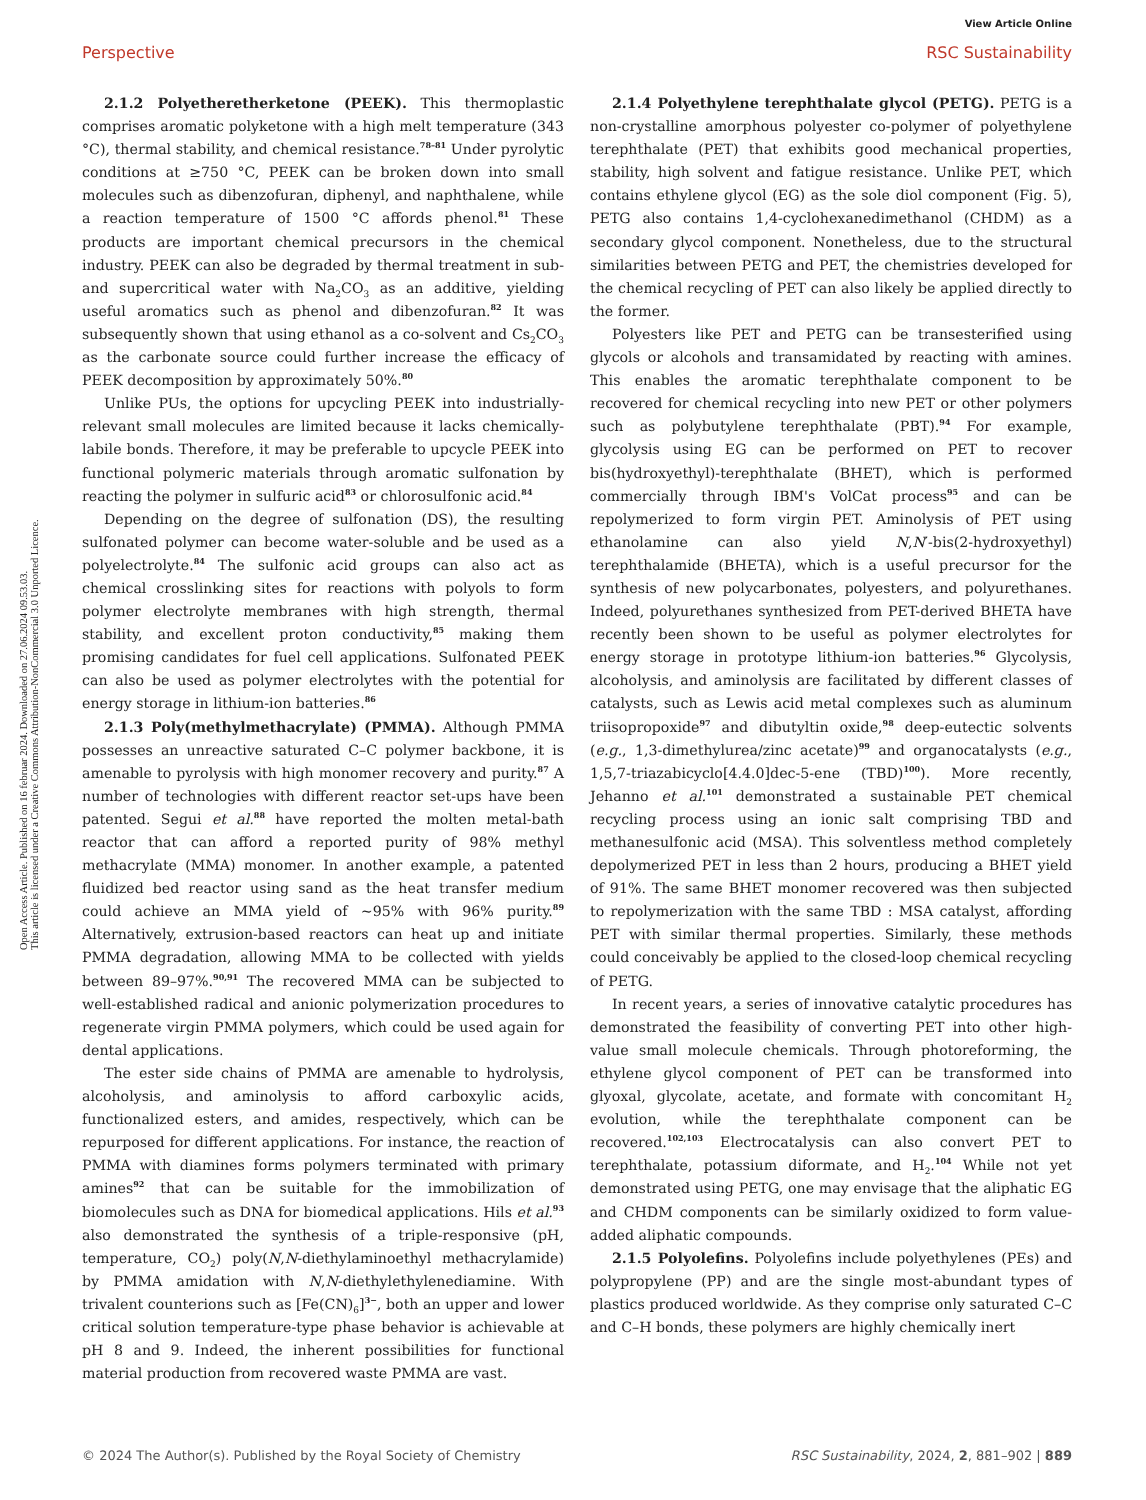Open Access Article. Published on 16 februar 2024. Downloaded on 27.06.2024 09.53.03.
This article is licensed under a Creative Commons Attribution-NonCommercial 3.0 Unported Licence.
View Article Online
Perspective RSC Sustainability
2.1.2 Polyetheretherketone (PEEK). This thermoplastic comprises aromatic polyketone with a high melt temperature (343 °C), thermal stability, and chemical resistance.<sup>78–81</sup> Under pyrolytic conditions at ≥750 °C, PEEK can be broken down into small molecules such as dibenzofuran, diphenyl, and naphthalene, while a reaction temperature of 1500 °C affords phenol.<sup>81</sup> These products are important chemical precursors in the chemical industry. PEEK can also be degraded by thermal treatment in sub- and supercritical water with Na<sub>2</sub>CO<sub>3</sub> as an additive, yielding useful aromatics such as phenol and dibenzofuran.<sup>82</sup> It was subsequently shown that using ethanol as a co-solvent and Cs<sub>2</sub>CO<sub>3</sub> as the carbonate source could further increase the efficacy of PEEK decomposition by approximately 50%.<sup>80</sup>
Unlike PUs, the options for upcycling PEEK into industrially-relevant small molecules are limited because it lacks chemically-labile bonds. Therefore, it may be preferable to upcycle PEEK into functional polymeric materials through aromatic sulfonation by reacting the polymer in sulfuric acid<sup>83</sup> or chlorosulfonic acid.<sup>84</sup>
Depending on the degree of sulfonation (DS), the resulting sulfonated polymer can become water-soluble and be used as a polyelectrolyte.<sup>84</sup> The sulfonic acid groups can also act as chemical crosslinking sites for reactions with polyols to form polymer electrolyte membranes with high strength, thermal stability, and excellent proton conductivity,<sup>85</sup> making them promising candidates for fuel cell applications. Sulfonated PEEK can also be used as polymer electrolytes with the potential for energy storage in lithium-ion batteries.<sup>86</sup>
2.1.3 Poly(methylmethacrylate) (PMMA). Although PMMA possesses an unreactive saturated C–C polymer backbone, it is amenable to pyrolysis with high monomer recovery and purity.<sup>87</sup> A number of technologies with different reactor set-ups have been patented. Segui et al.<sup>88</sup> have reported the molten metal-bath reactor that can afford a reported purity of 98% methyl methacrylate (MMA) monomer. In another example, a patented fluidized bed reactor using sand as the heat transfer medium could achieve an MMA yield of ∼95% with 96% purity.<sup>89</sup> Alternatively, extrusion-based reactors can heat up and initiate PMMA degradation, allowing MMA to be collected with yields between 89–97%.<sup>90,91</sup> The recovered MMA can be subjected to well-established radical and anionic polymerization procedures to regenerate virgin PMMA polymers, which could be used again for dental applications.
The ester side chains of PMMA are amenable to hydrolysis, alcoholysis, and aminolysis to afford carboxylic acids, functionalized esters, and amides, respectively, which can be repurposed for different applications. For instance, the reaction of PMMA with diamines forms polymers terminated with primary amines<sup>92</sup> that can be suitable for the immobilization of biomolecules such as DNA for biomedical applications. Hils et al.<sup>93</sup> also demonstrated the synthesis of a triple-responsive (pH, temperature, CO<sub>2</sub>) poly(N,N-diethylaminoethyl methacrylamide) by PMMA amidation with N,N-diethylethylenediamine. With trivalent counterions such as [Fe(CN)<sub>6</sub>]<sup>3−</sup>, both an upper and lower critical solution temperature-type phase behavior is achievable at pH 8 and 9. Indeed, the inherent possibilities for functional material production from recovered waste PMMA are vast.
2.1.4 Polyethylene terephthalate glycol (PETG). PETG is a non-crystalline amorphous polyester co-polymer of polyethylene terephthalate (PET) that exhibits good mechanical properties, stability, high solvent and fatigue resistance. Unlike PET, which contains ethylene glycol (EG) as the sole diol component (Fig. 5), PETG also contains 1,4-cyclohexanedimethanol (CHDM) as a secondary glycol component. Nonetheless, due to the structural similarities between PETG and PET, the chemistries developed for the chemical recycling of PET can also likely be applied directly to the former.
Polyesters like PET and PETG can be transesterified using glycols or alcohols and transamidated by reacting with amines. This enables the aromatic terephthalate component to be recovered for chemical recycling into new PET or other polymers such as polybutylene terephthalate (PBT).<sup>94</sup> For example, glycolysis using EG can be performed on PET to recover bis(hydroxyethyl)-terephthalate (BHET), which is performed commercially through IBM's VolCat process<sup>95</sup> and can be repolymerized to form virgin PET. Aminolysis of PET using ethanolamine can also yield N,N′-bis(2-hydroxyethyl) terephthalamide (BHETA), which is a useful precursor for the synthesis of new polycarbonates, polyesters, and polyurethanes. Indeed, polyurethanes synthesized from PET-derived BHETA have recently been shown to be useful as polymer electrolytes for energy storage in prototype lithium-ion batteries.<sup>96</sup> Glycolysis, alcoholysis, and aminolysis are facilitated by different classes of catalysts, such as Lewis acid metal complexes such as aluminum triisopropoxide<sup>97</sup> and dibutyltin oxide,<sup>98</sup> deep-eutectic solvents (e.g., 1,3-dimethylurea/zinc acetate)<sup>99</sup> and organocatalysts (e.g., 1,5,7-triazabicyclo[4.4.0]dec-5-ene (TBD)<sup>100</sup>). More recently, Jehanno et al.<sup>101</sup> demonstrated a sustainable PET chemical recycling process using an ionic salt comprising TBD and methanesulfonic acid (MSA). This solventless method completely depolymerized PET in less than 2 hours, producing a BHET yield of 91%. The same BHET monomer recovered was then subjected to repolymerization with the same TBD : MSA catalyst, affording PET with similar thermal properties. Similarly, these methods could conceivably be applied to the closed-loop chemical recycling of PETG.
In recent years, a series of innovative catalytic procedures has demonstrated the feasibility of converting PET into other high-value small molecule chemicals. Through photoreforming, the ethylene glycol component of PET can be transformed into glyoxal, glycolate, acetate, and formate with concomitant H<sub>2</sub> evolution, while the terephthalate component can be recovered.<sup>102,103</sup> Electrocatalysis can also convert PET to terephthalate, potassium diformate, and H<sub>2</sub>.<sup>104</sup> While not yet demonstrated using PETG, one may envisage that the aliphatic EG and CHDM components can be similarly oxidized to form value-added aliphatic compounds.
2.1.5 Polyolefins. Polyolefins include polyethylenes (PEs) and polypropylene (PP) and are the single most-abundant types of plastics produced worldwide. As they comprise only saturated C–C and C–H bonds, these polymers are highly chemically inert
© 2024 The Author(s). Published by the Royal Society of Chemistry RSC Sustainability, 2024, 2, 881–902 | 889